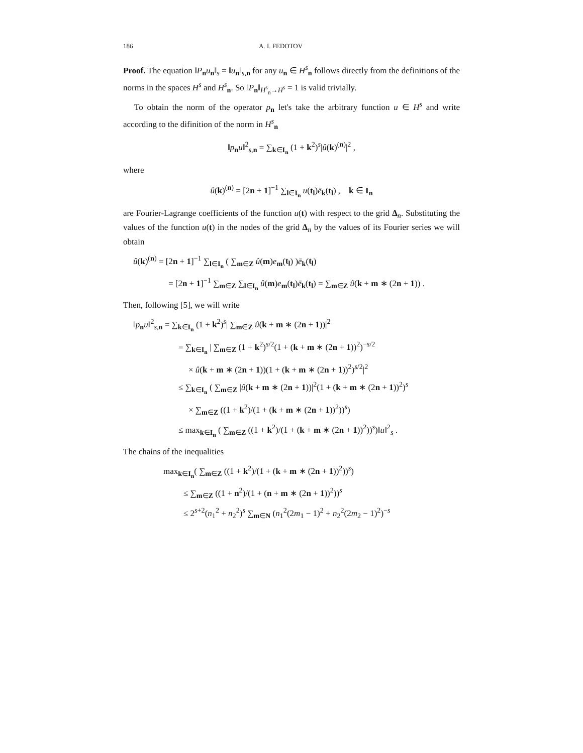186 A. I. FEDOTOV
Proof. The equation ‖P<sub>n</sub>u<sub>n</sub>‖<sub>s</sub> = ‖u<sub>n</sub>‖<sub>s,n</sub> for any u<sub>n</sub> ∈ H<sup>s</sup><sub>n</sub> follows directly from the definitions of the norms in the spaces H<sup>s</sup> and H<sup>s</sup><sub>n</sub>. So ‖P<sub>n</sub>‖<sub>H<sup>s</sup><sub>n</sub>→H<sup>s</sup></sub> = 1 is valid trivially.
To obtain the norm of the operator p<sub>n</sub> let's take the arbitrary function u ∈ H<sup>s</sup> and write according to the difinition of the norm in H<sup>s</sup><sub>n</sub>
‖p<sub>n</sub>u‖<sup>2</sup><sub>s,n</sub> = ∑<sub>k∈I<sub>n</sub></sub> (1 + k<sup>2</sup>)<sup>s</sup>|û(k)<sup>(n)</sup>|<sup>2</sup> ,
where
û(k)<sup>(n)</sup> = [2n + 1]<sup>−1</sup> ∑<sub>l∈I<sub>n</sub></sub> u(t<sub>l</sub>)ē<sub>k</sub>(t<sub>l</sub>) , k ∈ I<sub>n</sub>
are Fourier-Lagrange coefficients of the function u(t) with respect to the grid Δ<sub>n</sub>. Substituting the values of the function u(t) in the nodes of the grid Δ<sub>n</sub> by the values of its Fourier series we will obtain
û(k)<sup>(n)</sup> = [2n + 1]<sup>−1</sup> ∑<sub>l∈I<sub>n</sub></sub> ( ∑<sub>m∈Z</sub> û(m)e<sub>m</sub>(t<sub>l</sub>) )ē<sub>k</sub>(t<sub>l</sub>)
= [2n + 1]<sup>−1</sup> ∑<sub>m∈Z</sub> ∑<sub>l∈I<sub>n</sub></sub> û(m)e<sub>m</sub>(t<sub>l</sub>)ē<sub>k</sub>(t<sub>l</sub>) = ∑<sub>m∈Z</sub> û(k + m ∗ (2n + 1)) .
Then, following [5], we will write
‖p<sub>n</sub>u‖<sup>2</sup><sub>s,n</sub> = ∑<sub>k∈I<sub>n</sub></sub> (1 + k<sup>2</sup>)<sup>s</sup>| ∑<sub>m∈Z</sub> û(k + m ∗ (2n + 1))|<sup>2</sup>
= ∑<sub>k∈I<sub>n</sub></sub> | ∑<sub>m∈Z</sub> (1 + k<sup>2</sup>)<sup>s/2</sup>(1 + (k + m ∗ (2n + 1))<sup>2</sup>)<sup>−s/2</sup>
× û(k + m ∗ (2n + 1))(1 + (k + m ∗ (2n + 1))<sup>2</sup>)<sup>s/2</sup>|<sup>2</sup>
≤ ∑<sub>k∈I<sub>n</sub></sub> ( ∑<sub>m∈Z</sub> |û(k + m ∗ (2n + 1))|<sup>2</sup>(1 + (k + m ∗ (2n + 1))<sup>2</sup>)<sup>s</sup>
× ∑<sub>m∈Z</sub> ((1 + k<sup>2</sup>)/(1 + (k + m ∗ (2n + 1))<sup>2</sup>))<sup>s</sup>)
≤ max<sub>k∈I<sub>n</sub></sub> ( ∑<sub>m∈Z</sub> ((1 + k<sup>2</sup>)/(1 + (k + m ∗ (2n + 1))<sup>2</sup>))<sup>s</sup>)‖u‖<sup>2</sup><sub>s</sub> .
The chains of the inequalities
max<sub>k∈I<sub>n</sub></sub>( ∑<sub>m∈Z</sub> ((1 + k<sup>2</sup>)/(1 + (k + m ∗ (2n + 1))<sup>2</sup>))<sup>s</sup>)
≤ ∑<sub>m∈Z</sub> ((1 + n<sup>2</sup>)/(1 + (n + m ∗ (2n + 1))<sup>2</sup>))<sup>s</sup>
≤ 2<sup>s+2</sup>(n<sub>1</sub><sup>2</sup> + n<sub>2</sub><sup>2</sup>)<sup>s</sup> ∑<sub>m∈N</sub> (n<sub>1</sub><sup>2</sup>(2m<sub>1</sub> − 1)<sup>2</sup> + n<sub>2</sub><sup>2</sup>(2m<sub>2</sub> − 1)<sup>2</sup>)<sup>−s</sup>